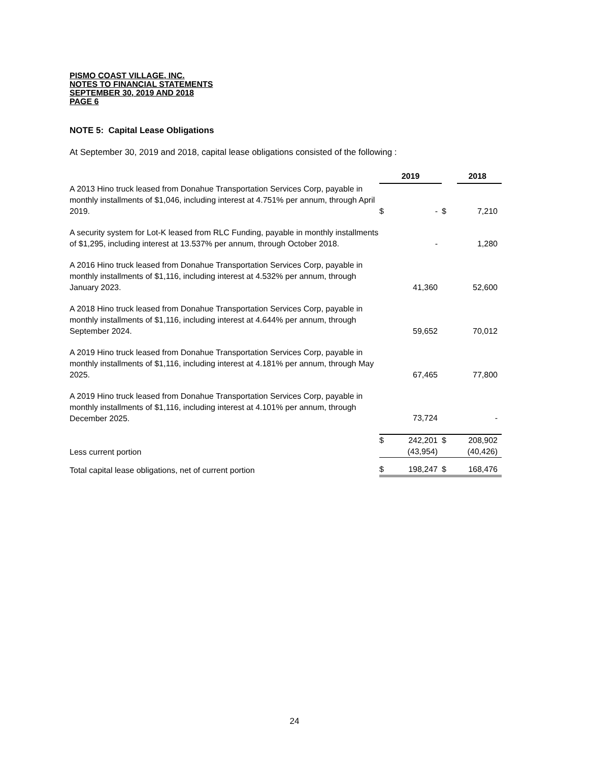PISMO COAST VILLAGE, INC.
NOTES TO FINANCIAL STATEMENTS
SEPTEMBER 30, 2019 AND 2018
PAGE 6
NOTE 5: Capital Lease Obligations
At September 30, 2019 and 2018, capital lease obligations consisted of the following :
| | 2019 | | | 2018 |
| A 2013 Hino truck leased from Donahue Transportation Services Corp, payable in monthly installments of $1,046, including interest at 4.751% per annum, through April 2019. | $ | - | $ | 7,210 |
| A security system for Lot-K leased from RLC Funding, payable in monthly installments of $1,295, including interest at 13.537% per annum, through October 2018. | | - | | 1,280 |
| A 2016 Hino truck leased from Donahue Transportation Services Corp, payable in monthly installments of $1,116, including interest at 4.532% per annum, through January 2023. | | 41,360 | | 52,600 |
| A 2018 Hino truck leased from Donahue Transportation Services Corp, payable in monthly installments of $1,116, including interest at 4.644% per annum, through September 2024. | | 59,652 | | 70,012 |
| A 2019 Hino truck leased from Donahue Transportation Services Corp, payable in monthly installments of $1,116, including interest at 4.181% per annum, through May 2025. | | 67,465 | | 77,800 |
| A 2019 Hino truck leased from Donahue Transportation Services Corp, payable in monthly installments of $1,116, including interest at 4.101% per annum, through December 2025. | | 73,724 | | - |
| | $ | 242,201 | $ | 208,902 |
| Less current portion | | (43,954) | | (40,426) |
| Total capital lease obligations, net of current portion | $ | 198,247 | $ | 168,476 |
24